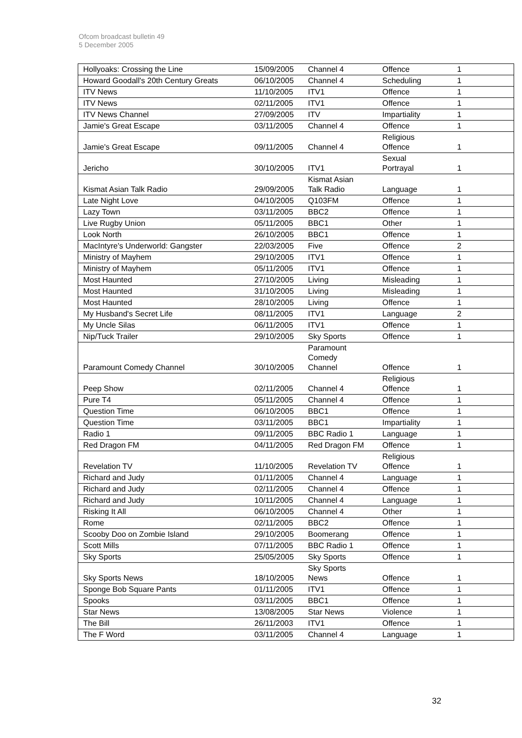Ofcom broadcast bulletin 49
5 December 2005
| Hollyoaks: Crossing the Line | 15/09/2005 | Channel 4 | Offence | 1 |
| Howard Goodall's 20th Century Greats | 06/10/2005 | Channel 4 | Scheduling | 1 |
| ITV News | 11/10/2005 | ITV1 | Offence | 1 |
| ITV News | 02/11/2005 | ITV1 | Offence | 1 |
| ITV News Channel | 27/09/2005 | ITV | Impartiality | 1 |
| Jamie's Great Escape | 03/11/2005 | Channel 4 | Offence | 1 |
| Jamie's Great Escape | 09/11/2005 | Channel 4 | Religious Offence | 1 |
| Jericho | 30/10/2005 | ITV1 | Sexual Portrayal | 1 |
| Kismat Asian Talk Radio | 29/09/2005 | Kismat Asian Talk Radio | Language | 1 |
| Late Night Love | 04/10/2005 | Q103FM | Offence | 1 |
| Lazy Town | 03/11/2005 | BBC2 | Offence | 1 |
| Live Rugby Union | 05/11/2005 | BBC1 | Other | 1 |
| Look North | 26/10/2005 | BBC1 | Offence | 1 |
| MacIntyre's Underworld: Gangster | 22/03/2005 | Five | Offence | 2 |
| Ministry of Mayhem | 29/10/2005 | ITV1 | Offence | 1 |
| Ministry of Mayhem | 05/11/2005 | ITV1 | Offence | 1 |
| Most Haunted | 27/10/2005 | Living | Misleading | 1 |
| Most Haunted | 31/10/2005 | Living | Misleading | 1 |
| Most Haunted | 28/10/2005 | Living | Offence | 1 |
| My Husband's Secret Life | 08/11/2005 | ITV1 | Language | 2 |
| My Uncle Silas | 06/11/2005 | ITV1 | Offence | 1 |
| Nip/Tuck Trailer | 29/10/2005 | Sky Sports | Offence | 1 |
| Paramount Comedy Channel | 30/10/2005 | Paramount Comedy Channel | Offence | 1 |
| Peep Show | 02/11/2005 | Channel 4 | Religious Offence | 1 |
| Pure T4 | 05/11/2005 | Channel 4 | Offence | 1 |
| Question Time | 06/10/2005 | BBC1 | Offence | 1 |
| Question Time | 03/11/2005 | BBC1 | Impartiality | 1 |
| Radio 1 | 09/11/2005 | BBC Radio 1 | Language | 1 |
| Red Dragon FM | 04/11/2005 | Red Dragon FM | Offence | 1 |
| Revelation TV | 11/10/2005 | Revelation TV | Religious Offence | 1 |
| Richard and Judy | 01/11/2005 | Channel 4 | Language | 1 |
| Richard and Judy | 02/11/2005 | Channel 4 | Offence | 1 |
| Richard and Judy | 10/11/2005 | Channel 4 | Language | 1 |
| Risking It All | 06/10/2005 | Channel 4 | Other | 1 |
| Rome | 02/11/2005 | BBC2 | Offence | 1 |
| Scooby Doo on Zombie Island | 29/10/2005 | Boomerang | Offence | 1 |
| Scott Mills | 07/11/2005 | BBC Radio 1 | Offence | 1 |
| Sky Sports | 25/05/2005 | Sky Sports | Offence | 1 |
| Sky Sports News | 18/10/2005 | Sky Sports News | Offence | 1 |
| Sponge Bob Square Pants | 01/11/2005 | ITV1 | Offence | 1 |
| Spooks | 03/11/2005 | BBC1 | Offence | 1 |
| Star News | 13/08/2005 | Star News | Violence | 1 |
| The Bill | 26/11/2003 | ITV1 | Offence | 1 |
| The F Word | 03/11/2005 | Channel 4 | Language | 1 |
32